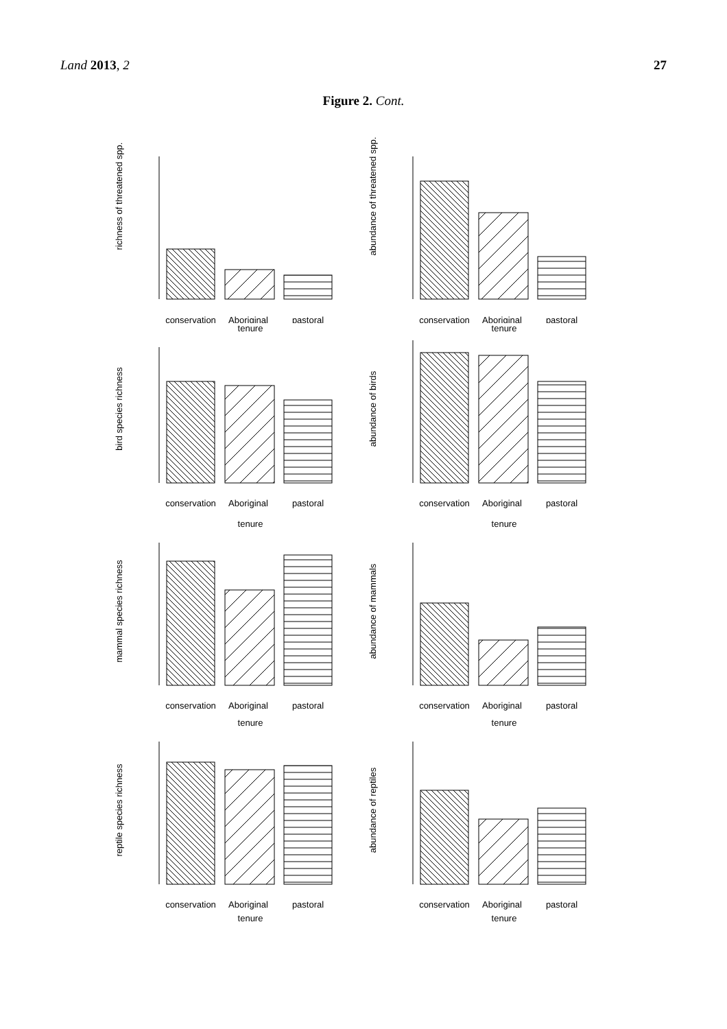Land 2013, 2 27
Figure 2. Cont.
richness of threatened spp.
conservation
Aboriginal
pastoral
abundance of threatened spp.
conservation
Aboriginal
pastoral
tenure
tenure
bird species richness
conservation
Aboriginal
pastoral
abundance of birds
conservation
Aboriginal
pastoral
tenure
tenure
mammal species richness
conservation
Aboriginal
pastoral
abundance of mammals
conservation
Aboriginal
pastoral
tenure
tenure
reptile species richness
conservation
Aboriginal
pastoral
abundance of reptiles
conservation
Aboriginal
pastoral
tenure
tenure